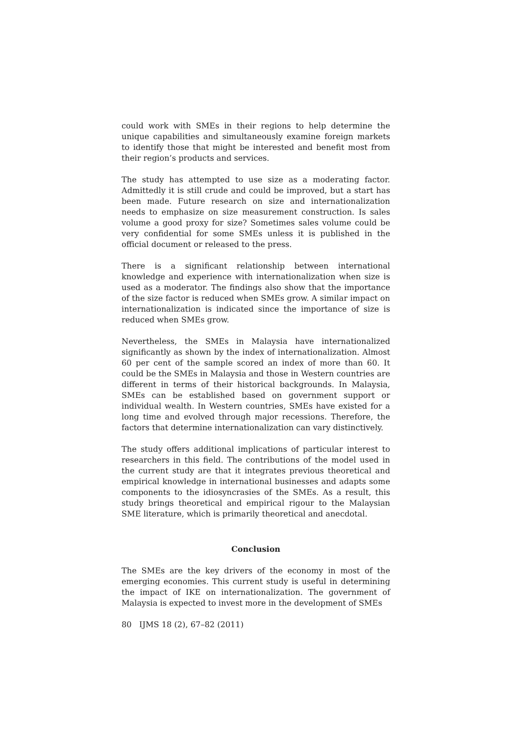could work with SMEs in their regions to help determine the unique capabilities and simultaneously examine foreign markets to identify those that might be interested and benefit most from their region’s products and services.
The study has attempted to use size as a moderating factor. Admittedly it is still crude and could be improved, but a start has been made. Future research on size and internationalization needs to emphasize on size measurement construction. Is sales volume a good proxy for size? Sometimes sales volume could be very confidential for some SMEs unless it is published in the official document or released to the press.
There is a significant relationship between international knowledge and experience with internationalization when size is used as a moderator. The findings also show that the importance of the size factor is reduced when SMEs grow. A similar impact on internationalization is indicated since the importance of size is reduced when SMEs grow.
Nevertheless, the SMEs in Malaysia have internationalized significantly as shown by the index of internationalization. Almost 60 per cent of the sample scored an index of more than 60. It could be the SMEs in Malaysia and those in Western countries are different in terms of their historical backgrounds. In Malaysia, SMEs can be established based on government support or individual wealth. In Western countries, SMEs have existed for a long time and evolved through major recessions. Therefore, the factors that determine internationalization can vary distinctively.
The study offers additional implications of particular interest to researchers in this field. The contributions of the model used in the current study are that it integrates previous theoretical and empirical knowledge in international businesses and adapts some components to the idiosyncrasies of the SMEs. As a result, this study brings theoretical and empirical rigour to the Malaysian SME literature, which is primarily theoretical and anecdotal.
Conclusion
The SMEs are the key drivers of the economy in most of the emerging economies. This current study is useful in determining the impact of IKE on internationalization. The government of Malaysia is expected to invest more in the development of SMEs
80 IJMS 18 (2), 67–82 (2011)